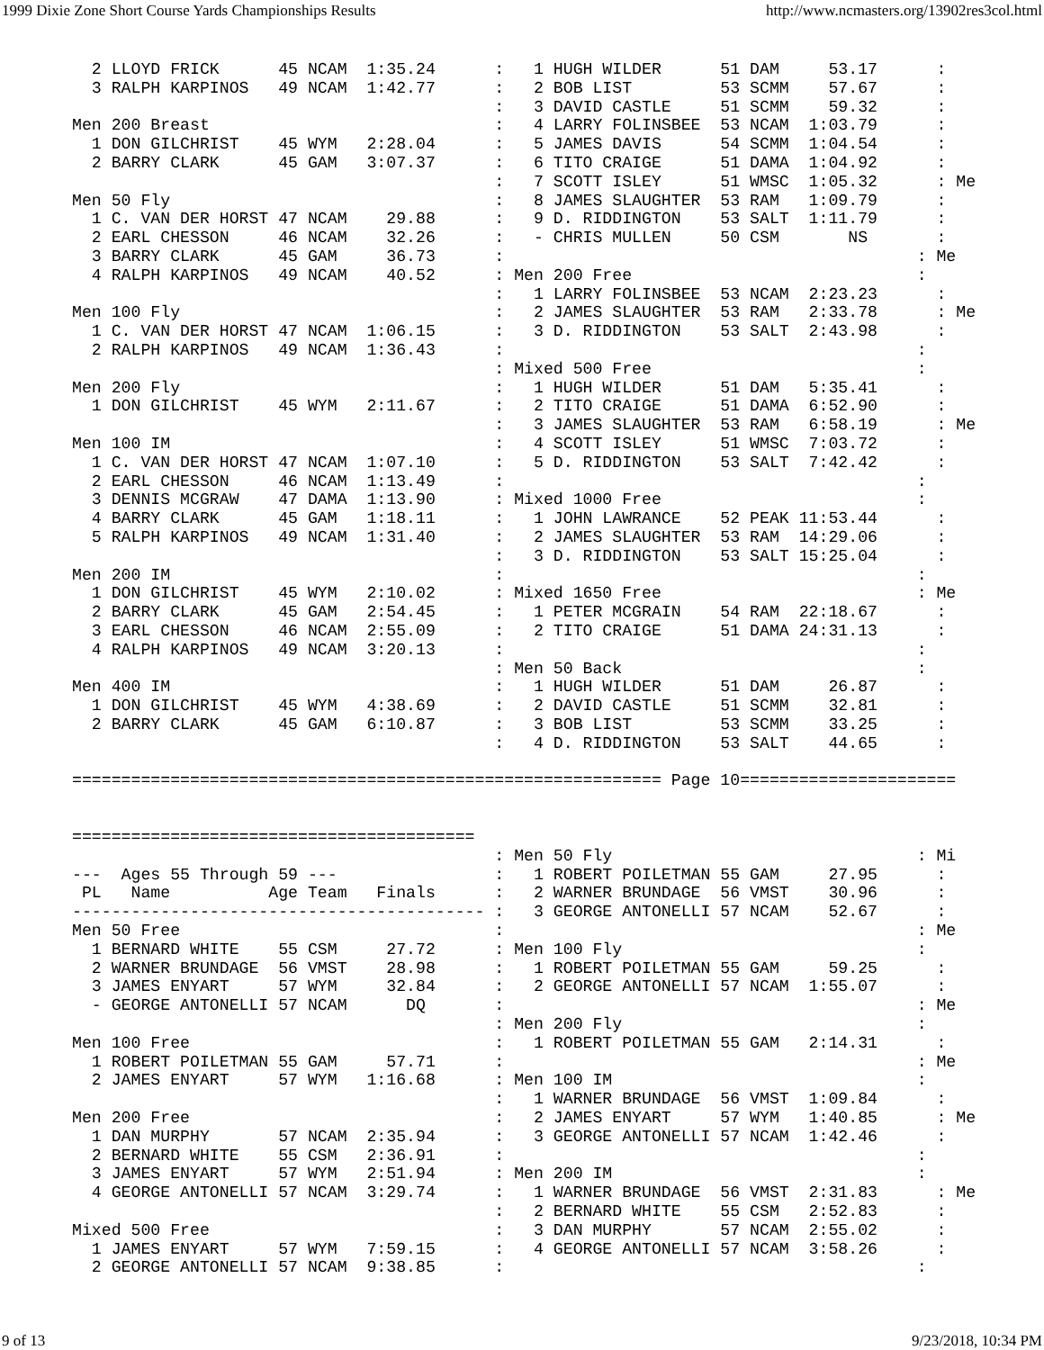1999 Dixie Zone Short Course Yards Championships Results http://www.ncmasters.org/13902res3col.html
  2 LLOYD FRICK      45 NCAM  1:35.24      :   1 HUGH WILDER      51 DAM     53.17      :
  3 RALPH KARPINOS   49 NCAM  1:42.77      :   2 BOB LIST         53 SCMM    57.67      :
                                           :   3 DAVID CASTLE     51 SCMM    59.32      :
Men 200 Breast                             :   4 LARRY FOLINSBEE  53 NCAM  1:03.79      :
  1 DON GILCHRIST    45 WYM   2:28.04      :   5 JAMES DAVIS      54 SCMM  1:04.54      :
  2 BARRY CLARK      45 GAM   3:07.37      :   6 TITO CRAIGE      51 DAMA  1:04.92      :
                                           :   7 SCOTT ISLEY      51 WMSC  1:05.32      : Me
Men 50 Fly                                 :   8 JAMES SLAUGHTER  53 RAM   1:09.79      :
  1 C. VAN DER HORST 47 NCAM    29.88      :   9 D. RIDDINGTON    53 SALT  1:11.79      :
  2 EARL CHESSON     46 NCAM    32.26      :   - CHRIS MULLEN     50 CSM       NS       :
  3 BARRY CLARK      45 GAM     36.73      :                                          : Me
  4 RALPH KARPINOS   49 NCAM    40.52      : Men 200 Free                             :
                                           :   1 LARRY FOLINSBEE  53 NCAM  2:23.23      :
Men 100 Fly                                :   2 JAMES SLAUGHTER  53 RAM   2:33.78      : Me
  1 C. VAN DER HORST 47 NCAM  1:06.15      :   3 D. RIDDINGTON    53 SALT  2:43.98      :
  2 RALPH KARPINOS   49 NCAM  1:36.43      :                                          :
                                           : Mixed 500 Free                           :
Men 200 Fly                                :   1 HUGH WILDER      51 DAM   5:35.41      :
  1 DON GILCHRIST    45 WYM   2:11.67      :   2 TITO CRAIGE      51 DAMA  6:52.90      :
                                           :   3 JAMES SLAUGHTER  53 RAM   6:58.19      : Me
Men 100 IM                                 :   4 SCOTT ISLEY      51 WMSC  7:03.72      :
  1 C. VAN DER HORST 47 NCAM  1:07.10      :   5 D. RIDDINGTON    53 SALT  7:42.42      :
  2 EARL CHESSON     46 NCAM  1:13.49      :                                          :
  3 DENNIS MCGRAW    47 DAMA  1:13.90      : Mixed 1000 Free                          :
  4 BARRY CLARK      45 GAM   1:18.11      :   1 JOHN LAWRANCE    52 PEAK 11:53.44      :
  5 RALPH KARPINOS   49 NCAM  1:31.40      :   2 JAMES SLAUGHTER  53 RAM  14:29.06      :
                                           :   3 D. RIDDINGTON    53 SALT 15:25.04      :
Men 200 IM                                 :                                          :
  1 DON GILCHRIST    45 WYM   2:10.02      : Mixed 1650 Free                          : Me
  2 BARRY CLARK      45 GAM   2:54.45      :   1 PETER MCGRAIN    54 RAM  22:18.67      :
  3 EARL CHESSON     46 NCAM  2:55.09      :   2 TITO CRAIGE      51 DAMA 24:31.13      :
  4 RALPH KARPINOS   49 NCAM  3:20.13      :                                          :
                                           : Men 50 Back                              :
Men 400 IM                                 :   1 HUGH WILDER      51 DAM     26.87      :
  1 DON GILCHRIST    45 WYM   4:38.69      :   2 DAVID CASTLE     51 SCMM    32.81      :
  2 BARRY CLARK      45 GAM   6:10.87      :   3 BOB LIST         53 SCMM    33.25      :
                                           :   4 D. RIDDINGTON    53 SALT    44.65      :

============================================================ Page 10======================
=========================================
                                           : Men 50 Fly                               : Mi
---  Ages 55 Through 59 ---                :   1 ROBERT POILETMAN 55 GAM     27.95      :
 PL   Name          Age Team   Finals      :   2 WARNER BRUNDAGE  56 VMST    30.96      :
------------------------------------------ :   3 GEORGE ANTONELLI 57 NCAM    52.67      :
Men 50 Free                                :                                          : Me
  1 BERNARD WHITE    55 CSM     27.72      : Men 100 Fly                              :
  2 WARNER BRUNDAGE  56 VMST    28.98      :   1 ROBERT POILETMAN 55 GAM     59.25      :
  3 JAMES ENYART     57 WYM     32.84      :   2 GEORGE ANTONELLI 57 NCAM  1:55.07      :
  - GEORGE ANTONELLI 57 NCAM      DQ       :                                          : Me
                                           : Men 200 Fly                              :
Men 100 Free                               :   1 ROBERT POILETMAN 55 GAM   2:14.31      :
  1 ROBERT POILETMAN 55 GAM     57.71      :                                          : Me
  2 JAMES ENYART     57 WYM   1:16.68      : Men 100 IM                               :
                                           :   1 WARNER BRUNDAGE  56 VMST  1:09.84      :
Men 200 Free                               :   2 JAMES ENYART     57 WYM   1:40.85      : Me
  1 DAN MURPHY       57 NCAM  2:35.94      :   3 GEORGE ANTONELLI 57 NCAM  1:42.46      :
  2 BERNARD WHITE    55 CSM   2:36.91      :                                          :
  3 JAMES ENYART     57 WYM   2:51.94      : Men 200 IM                               :
  4 GEORGE ANTONELLI 57 NCAM  3:29.74      :   1 WARNER BRUNDAGE  56 VMST  2:31.83      : Me
                                           :   2 BERNARD WHITE    55 CSM   2:52.83      :
Mixed 500 Free                             :   3 DAN MURPHY       57 NCAM  2:55.02      :
  1 JAMES ENYART     57 WYM   7:59.15      :   4 GEORGE ANTONELLI 57 NCAM  3:58.26      :
  2 GEORGE ANTONELLI 57 NCAM  9:38.85      :                                          :
9 of 13 9/23/2018, 10:34 PM